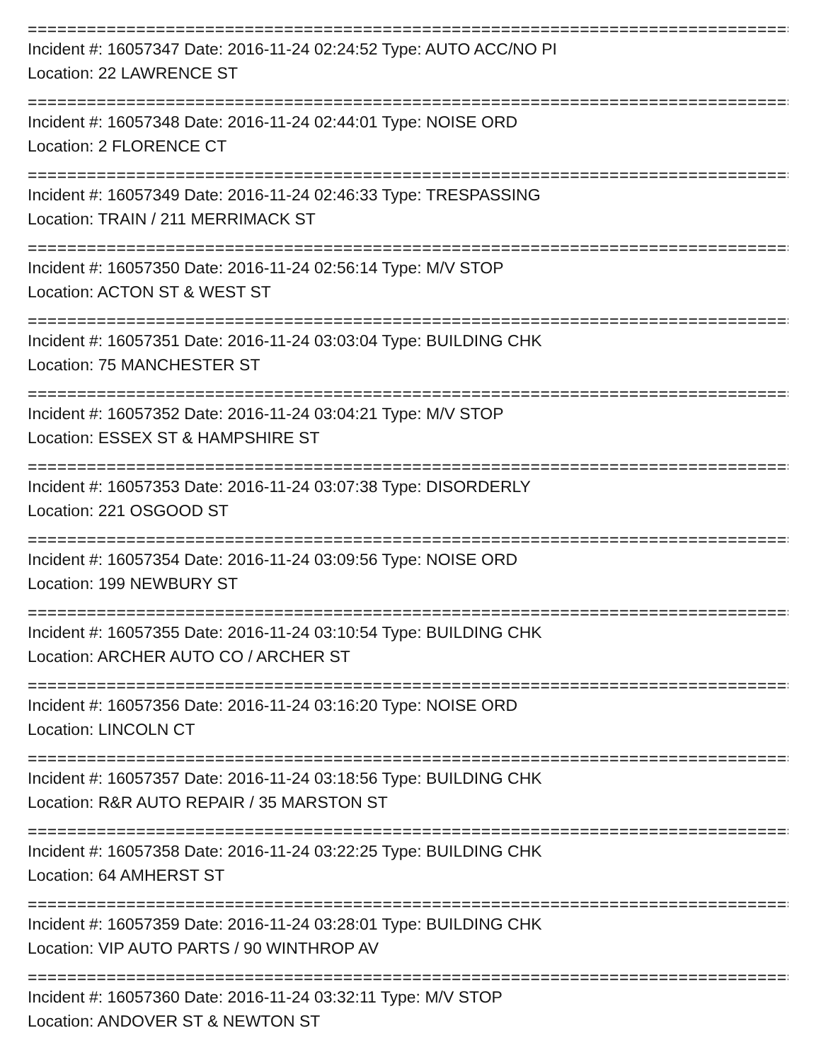===================================================================================
Incident #: 16057347 Date: 2016-11-24 02:24:52 Type: AUTO ACC/NO PI
Location: 22 LAWRENCE ST
===================================================================================
Incident #: 16057348 Date: 2016-11-24 02:44:01 Type: NOISE ORD
Location: 2 FLORENCE CT
===================================================================================
Incident #: 16057349 Date: 2016-11-24 02:46:33 Type: TRESPASSING
Location: TRAIN / 211 MERRIMACK ST
===================================================================================
Incident #: 16057350 Date: 2016-11-24 02:56:14 Type: M/V STOP
Location: ACTON ST & WEST ST
===================================================================================
Incident #: 16057351 Date: 2016-11-24 03:03:04 Type: BUILDING CHK
Location: 75 MANCHESTER ST
===================================================================================
Incident #: 16057352 Date: 2016-11-24 03:04:21 Type: M/V STOP
Location: ESSEX ST & HAMPSHIRE ST
===================================================================================
Incident #: 16057353 Date: 2016-11-24 03:07:38 Type: DISORDERLY
Location: 221 OSGOOD ST
===================================================================================
Incident #: 16057354 Date: 2016-11-24 03:09:56 Type: NOISE ORD
Location: 199 NEWBURY ST
===================================================================================
Incident #: 16057355 Date: 2016-11-24 03:10:54 Type: BUILDING CHK
Location: ARCHER AUTO CO / ARCHER ST
===================================================================================
Incident #: 16057356 Date: 2016-11-24 03:16:20 Type: NOISE ORD
Location: LINCOLN CT
===================================================================================
Incident #: 16057357 Date: 2016-11-24 03:18:56 Type: BUILDING CHK
Location: R&R AUTO REPAIR / 35 MARSTON ST
===================================================================================
Incident #: 16057358 Date: 2016-11-24 03:22:25 Type: BUILDING CHK
Location: 64 AMHERST ST
===================================================================================
Incident #: 16057359 Date: 2016-11-24 03:28:01 Type: BUILDING CHK
Location: VIP AUTO PARTS / 90 WINTHROP AV
===================================================================================
Incident #: 16057360 Date: 2016-11-24 03:32:11 Type: M/V STOP
Location: ANDOVER ST & NEWTON ST